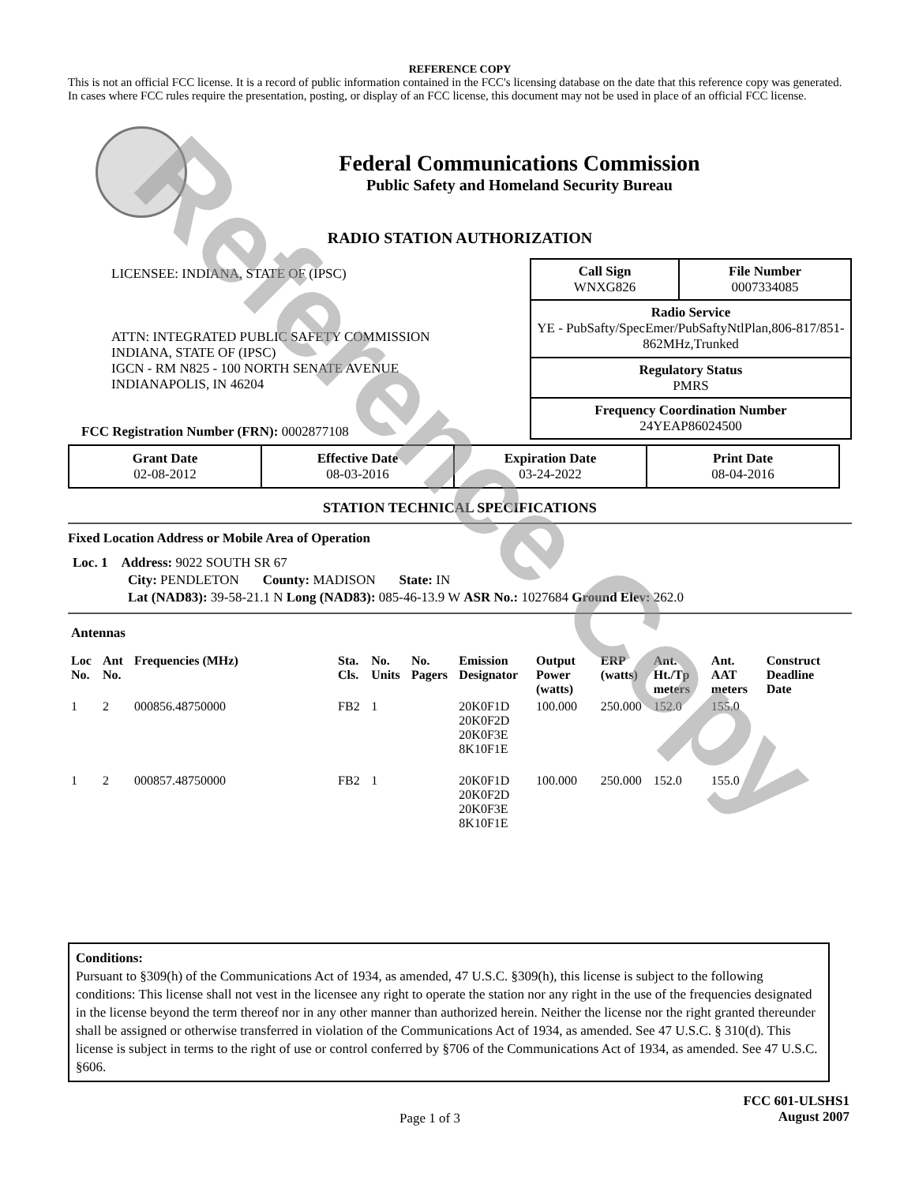Reference Copy
REFERENCE COPY
This is not an official FCC license. It is a record of public information contained in the FCC's licensing database on the date that this reference copy was generated. In cases where FCC rules require the presentation, posting, or display of an FCC license, this document may not be used in place of an official FCC license.
Federal Communications Commission
Public Safety and Homeland Security Bureau
RADIO STATION AUTHORIZATION
LICENSEE: INDIANA, STATE OF (IPSC)
ATTN: INTEGRATED PUBLIC SAFETY COMMISSION
INDIANA, STATE OF (IPSC)
IGCN - RM N825 - 100 NORTH SENATE AVENUE
INDIANAPOLIS, IN 46204
FCC Registration Number (FRN): 0002877108
| Call Sign WNXG826 | File Number 0007334085 |
| Radio Service YE - PubSafty/SpecEmer/PubSaftyNtlPlan,806-817/851-862MHz,Trunked | |
| Regulatory Status PMRS | |
| Frequency Coordination Number 24YEAP86024500 | |
| Grant Date 02-08-2012 | Effective Date 08-03-2016 | Expiration Date 03-24-2022 | Print Date 08-04-2016 |
STATION TECHNICAL SPECIFICATIONS
Fixed Location Address or Mobile Area of Operation
Loc. 1 Address: 9022 SOUTH SR 67
City: PENDLETON County: MADISON State: IN
Lat (NAD83): 39-58-21.1 N Long (NAD83): 085-46-13.9 W ASR No.: 1027684 Ground Elev: 262.0
Antennas
| Loc No. | Ant No. | Frequencies (MHz) | Sta. Cls. | No. Units | No. Pagers | Emission Designator | Output Power (watts) | ERP (watts) | Ant. Ht./Tp meters | Ant. AAT meters | Construct Deadline Date |
| --- | --- | --- | --- | --- | --- | --- | --- | --- | --- | --- | --- |
| 1 | 2 | 000856.48750000 | FB2 | 1 | | 20K0F1D 20K0F2D 20K0F3E 8K10F1E | 100.000 | 250.000 | 152.0 | 155.0 | |
| 1 | 2 | 000857.48750000 | FB2 | 1 | | 20K0F1D 20K0F2D 20K0F3E 8K10F1E | 100.000 | 250.000 | 152.0 | 155.0 | |
Conditions:
Pursuant to §309(h) of the Communications Act of 1934, as amended, 47 U.S.C. §309(h), this license is subject to the following conditions: This license shall not vest in the licensee any right to operate the station nor any right in the use of the frequencies designated in the license beyond the term thereof nor in any other manner than authorized herein. Neither the license nor the right granted thereunder shall be assigned or otherwise transferred in violation of the Communications Act of 1934, as amended. See 47 U.S.C. § 310(d). This license is subject in terms to the right of use or control conferred by §706 of the Communications Act of 1934, as amended. See 47 U.S.C. §606.
Page 1 of 3 FCC 601-ULSHS1
August 2007